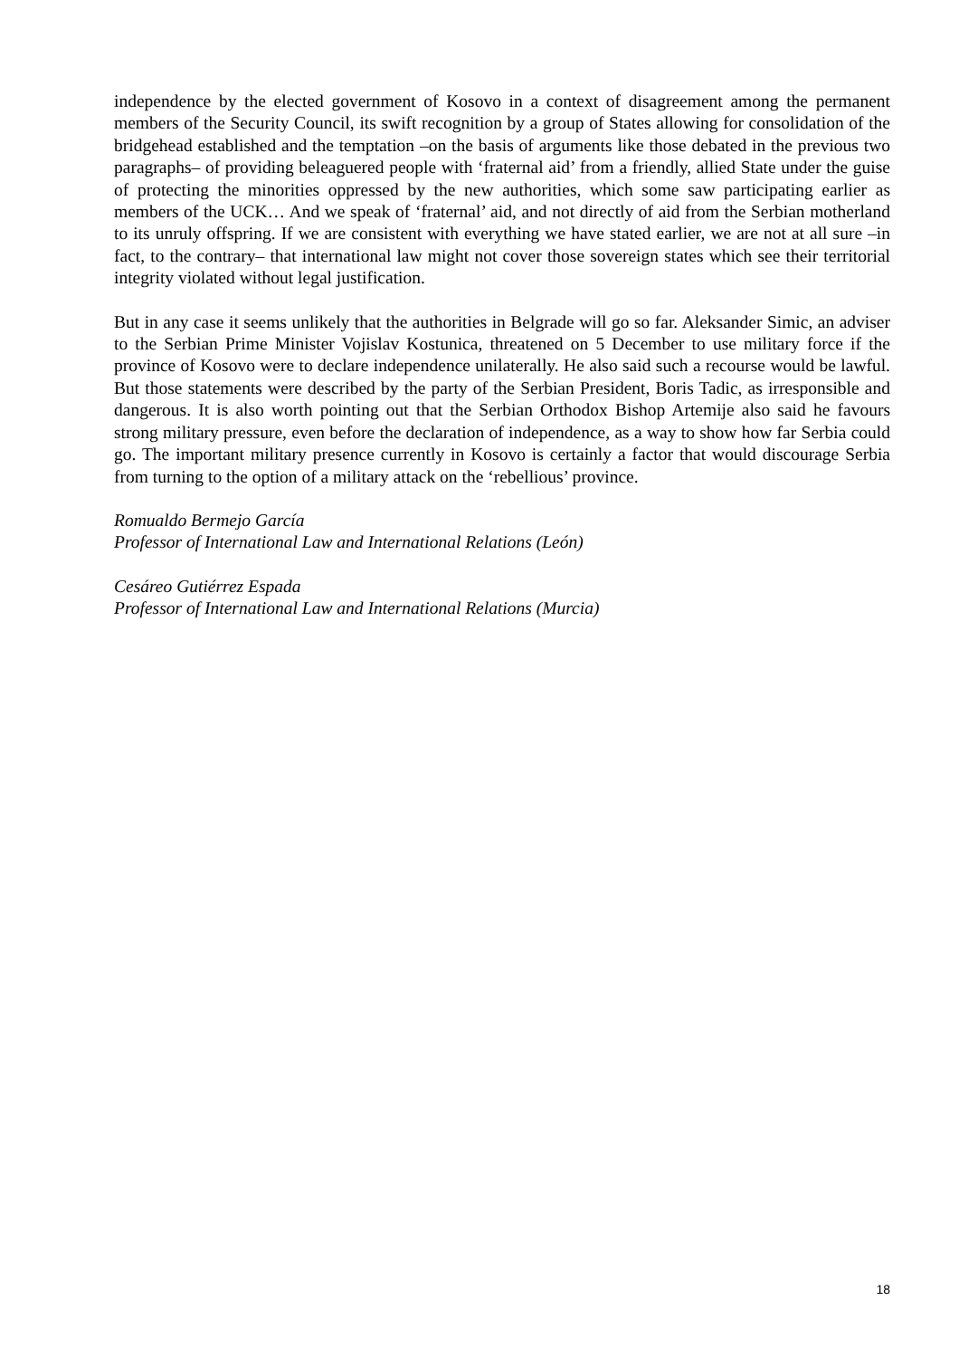independence by the elected government of Kosovo in a context of disagreement among the permanent members of the Security Council, its swift recognition by a group of States allowing for consolidation of the bridgehead established and the temptation –on the basis of arguments like those debated in the previous two paragraphs– of providing beleaguered people with ‘fraternal aid’ from a friendly, allied State under the guise of protecting the minorities oppressed by the new authorities, which some saw participating earlier as members of the UCK… And we speak of ‘fraternal’ aid, and not directly of aid from the Serbian motherland to its unruly offspring. If we are consistent with everything we have stated earlier, we are not at all sure –in fact, to the contrary– that international law might not cover those sovereign states which see their territorial integrity violated without legal justification.
But in any case it seems unlikely that the authorities in Belgrade will go so far. Aleksander Simic, an adviser to the Serbian Prime Minister Vojislav Kostunica, threatened on 5 December to use military force if the province of Kosovo were to declare independence unilaterally. He also said such a recourse would be lawful. But those statements were described by the party of the Serbian President, Boris Tadic, as irresponsible and dangerous. It is also worth pointing out that the Serbian Orthodox Bishop Artemije also said he favours strong military pressure, even before the declaration of independence, as a way to show how far Serbia could go. The important military presence currently in Kosovo is certainly a factor that would discourage Serbia from turning to the option of a military attack on the ‘rebellious’ province.
Romualdo Bermejo García
Professor of International Law and International Relations (León)
Cesáreo Gutiérrez Espada
Professor of International Law and International Relations (Murcia)
18